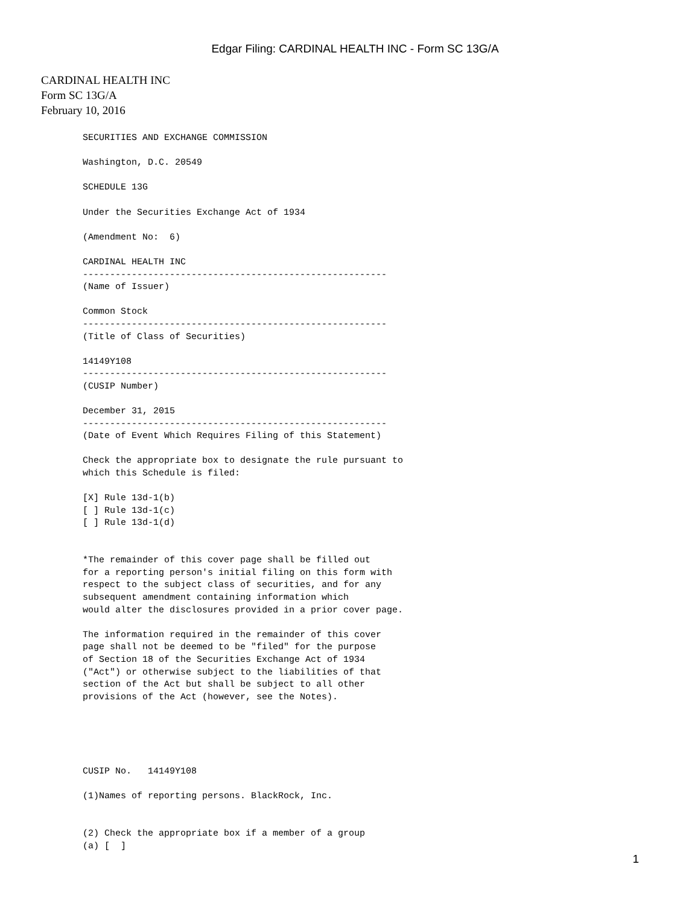Edgar Filing: CARDINAL HEALTH INC - Form SC 13G/A
CARDINAL HEALTH INC
Form SC 13G/A
February 10, 2016
SECURITIES AND EXCHANGE COMMISSION

Washington, D.C. 20549

SCHEDULE 13G

Under the Securities Exchange Act of 1934

(Amendment No:  6)

CARDINAL HEALTH INC
--------------------------------------------------------
(Name of Issuer)

Common Stock
--------------------------------------------------------
(Title of Class of Securities)

14149Y108
--------------------------------------------------------
(CUSIP Number)

December 31, 2015
--------------------------------------------------------
(Date of Event Which Requires Filing of this Statement)

Check the appropriate box to designate the rule pursuant to
which this Schedule is filed:

[X] Rule 13d-1(b)
[ ] Rule 13d-1(c)
[ ] Rule 13d-1(d)


*The remainder of this cover page shall be filled out
for a reporting person's initial filing on this form with
respect to the subject class of securities, and for any
subsequent amendment containing information which
would alter the disclosures provided in a prior cover page.

The information required in the remainder of this cover
page shall not be deemed to be "filed" for the purpose
of Section 18 of the Securities Exchange Act of 1934
("Act") or otherwise subject to the liabilities of that
section of the Act but shall be subject to all other
provisions of the Act (however, see the Notes).





CUSIP No.   14149Y108

(1)Names of reporting persons. BlackRock, Inc.


(2) Check the appropriate box if a member of a group
(a) [  ]
1